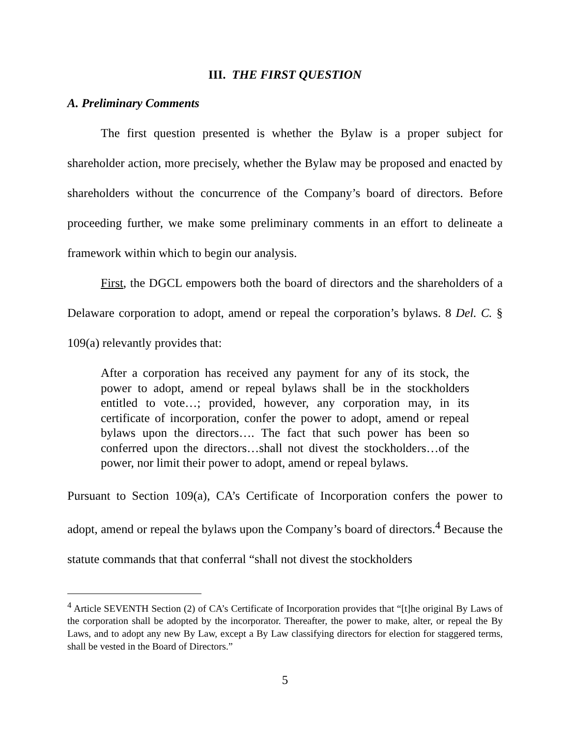III. THE FIRST QUESTION
A. Preliminary Comments
The first question presented is whether the Bylaw is a proper subject for shareholder action, more precisely, whether the Bylaw may be proposed and enacted by shareholders without the concurrence of the Company’s board of directors. Before proceeding further, we make some preliminary comments in an effort to delineate a framework within which to begin our analysis.
First, the DGCL empowers both the board of directors and the shareholders of a Delaware corporation to adopt, amend or repeal the corporation’s bylaws. 8 Del. C. § 109(a) relevantly provides that:
After a corporation has received any payment for any of its stock, the power to adopt, amend or repeal bylaws shall be in the stockholders entitled to vote…; provided, however, any corporation may, in its certificate of incorporation, confer the power to adopt, amend or repeal bylaws upon the directors…. The fact that such power has been so conferred upon the directors…shall not divest the stockholders…of the power, nor limit their power to adopt, amend or repeal bylaws.
Pursuant to Section 109(a), CA’s Certificate of Incorporation confers the power to adopt, amend or repeal the bylaws upon the Company’s board of directors.<sup>4</sup> Because the statute commands that that conferral “shall not divest the stockholders
<sup>4</sup> Article SEVENTH Section (2) of CA’s Certificate of Incorporation provides that “[t]he original By Laws of the corporation shall be adopted by the incorporator. Thereafter, the power to make, alter, or repeal the By Laws, and to adopt any new By Law, except a By Law classifying directors for election for staggered terms, shall be vested in the Board of Directors.”
5